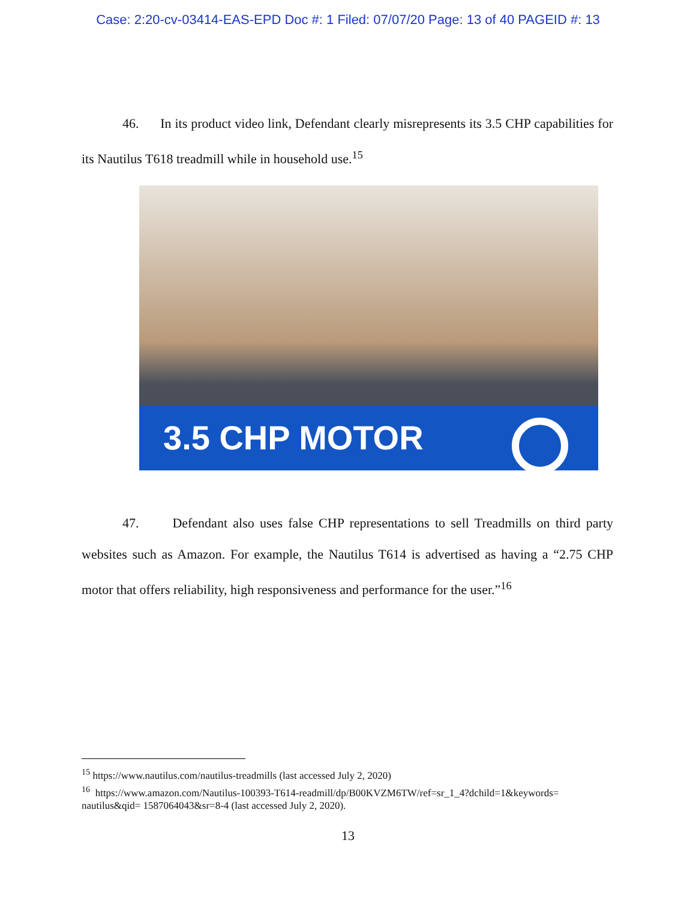Case: 2:20-cv-03414-EAS-EPD Doc #: 1 Filed: 07/07/20 Page: 13 of 40 PAGEID #: 13
46. In its product video link, Defendant clearly misrepresents its 3.5 CHP capabilities for its Nautilus T618 treadmill while in household use.<sup>15</sup>
3.5 CHP MOTOR
47. Defendant also uses false CHP representations to sell Treadmills on third party websites such as Amazon. For example, the Nautilus T614 is advertised as having a “2.75 CHP motor that offers reliability, high responsiveness and performance for the user.”<sup>16</sup>
<sup>15</sup> https://www.nautilus.com/nautilus-treadmills (last accessed July 2, 2020)
<sup>16</sup> https://www.amazon.com/Nautilus-100393-T614-readmill/dp/B00KVZM6TW/ref=sr_1_4?dchild=1&keywords= nautilus&qid= 1587064043&sr=8-4 (last accessed July 2, 2020).
13